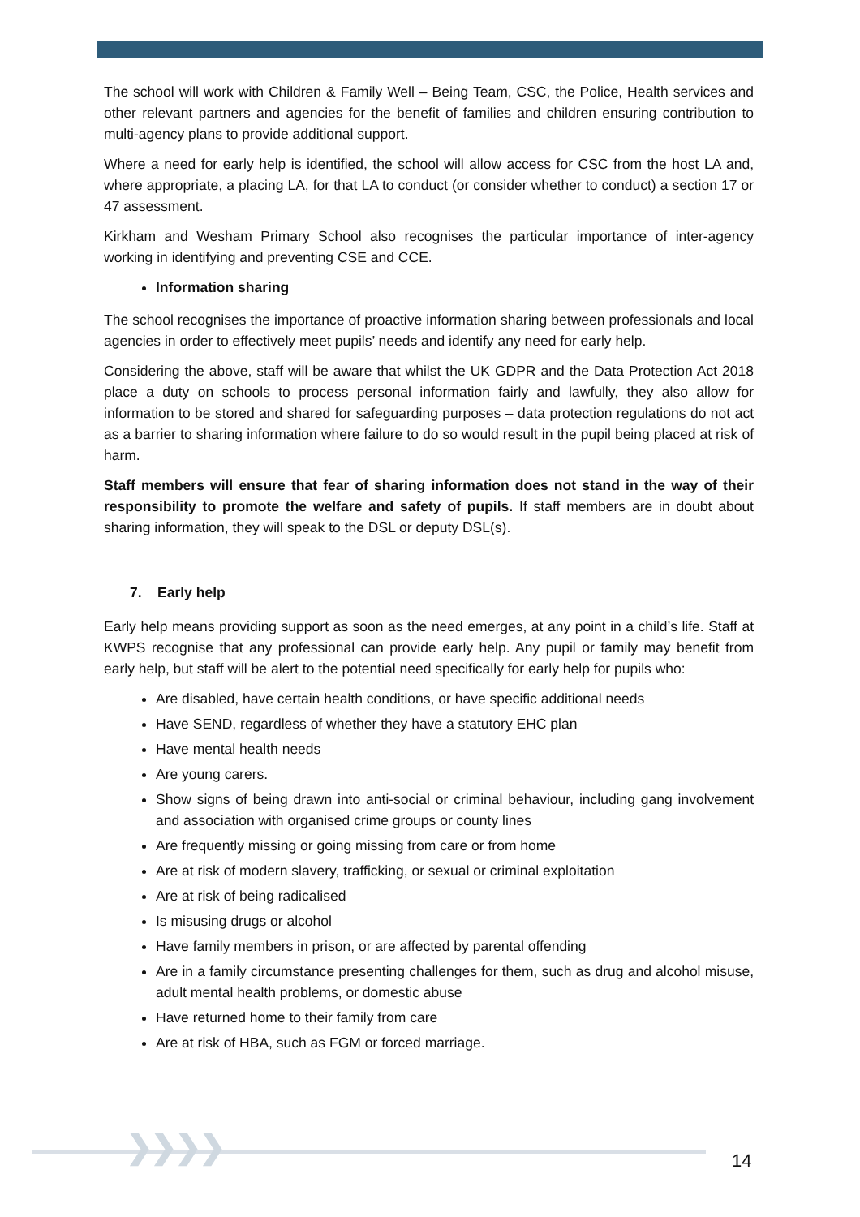The school will work with Children & Family Well – Being Team, CSC, the Police, Health services and other relevant partners and agencies for the benefit of families and children ensuring contribution to multi-agency plans to provide additional support.
Where a need for early help is identified, the school will allow access for CSC from the host LA and, where appropriate, a placing LA, for that LA to conduct (or consider whether to conduct) a section 17 or 47 assessment.
Kirkham and Wesham Primary School also recognises the particular importance of inter-agency working in identifying and preventing CSE and CCE.
Information sharing
The school recognises the importance of proactive information sharing between professionals and local agencies in order to effectively meet pupils’ needs and identify any need for early help.
Considering the above, staff will be aware that whilst the UK GDPR and the Data Protection Act 2018 place a duty on schools to process personal information fairly and lawfully, they also allow for information to be stored and shared for safeguarding purposes – data protection regulations do not act as a barrier to sharing information where failure to do so would result in the pupil being placed at risk of harm.
Staff members will ensure that fear of sharing information does not stand in the way of their responsibility to promote the welfare and safety of pupils. If staff members are in doubt about sharing information, they will speak to the DSL or deputy DSL(s).
7. Early help
Early help means providing support as soon as the need emerges, at any point in a child’s life. Staff at KWPS recognise that any professional can provide early help. Any pupil or family may benefit from early help, but staff will be alert to the potential need specifically for early help for pupils who:
Are disabled, have certain health conditions, or have specific additional needs
Have SEND, regardless of whether they have a statutory EHC plan
Have mental health needs
Are young carers.
Show signs of being drawn into anti-social or criminal behaviour, including gang involvement and association with organised crime groups or county lines
Are frequently missing or going missing from care or from home
Are at risk of modern slavery, trafficking, or sexual or criminal exploitation
Are at risk of being radicalised
Is misusing drugs or alcohol
Have family members in prison, or are affected by parental offending
Are in a family circumstance presenting challenges for them, such as drug and alcohol misuse, adult mental health problems, or domestic abuse
Have returned home to their family from care
Are at risk of HBA, such as FGM or forced marriage.
❯❯❯❯ 14